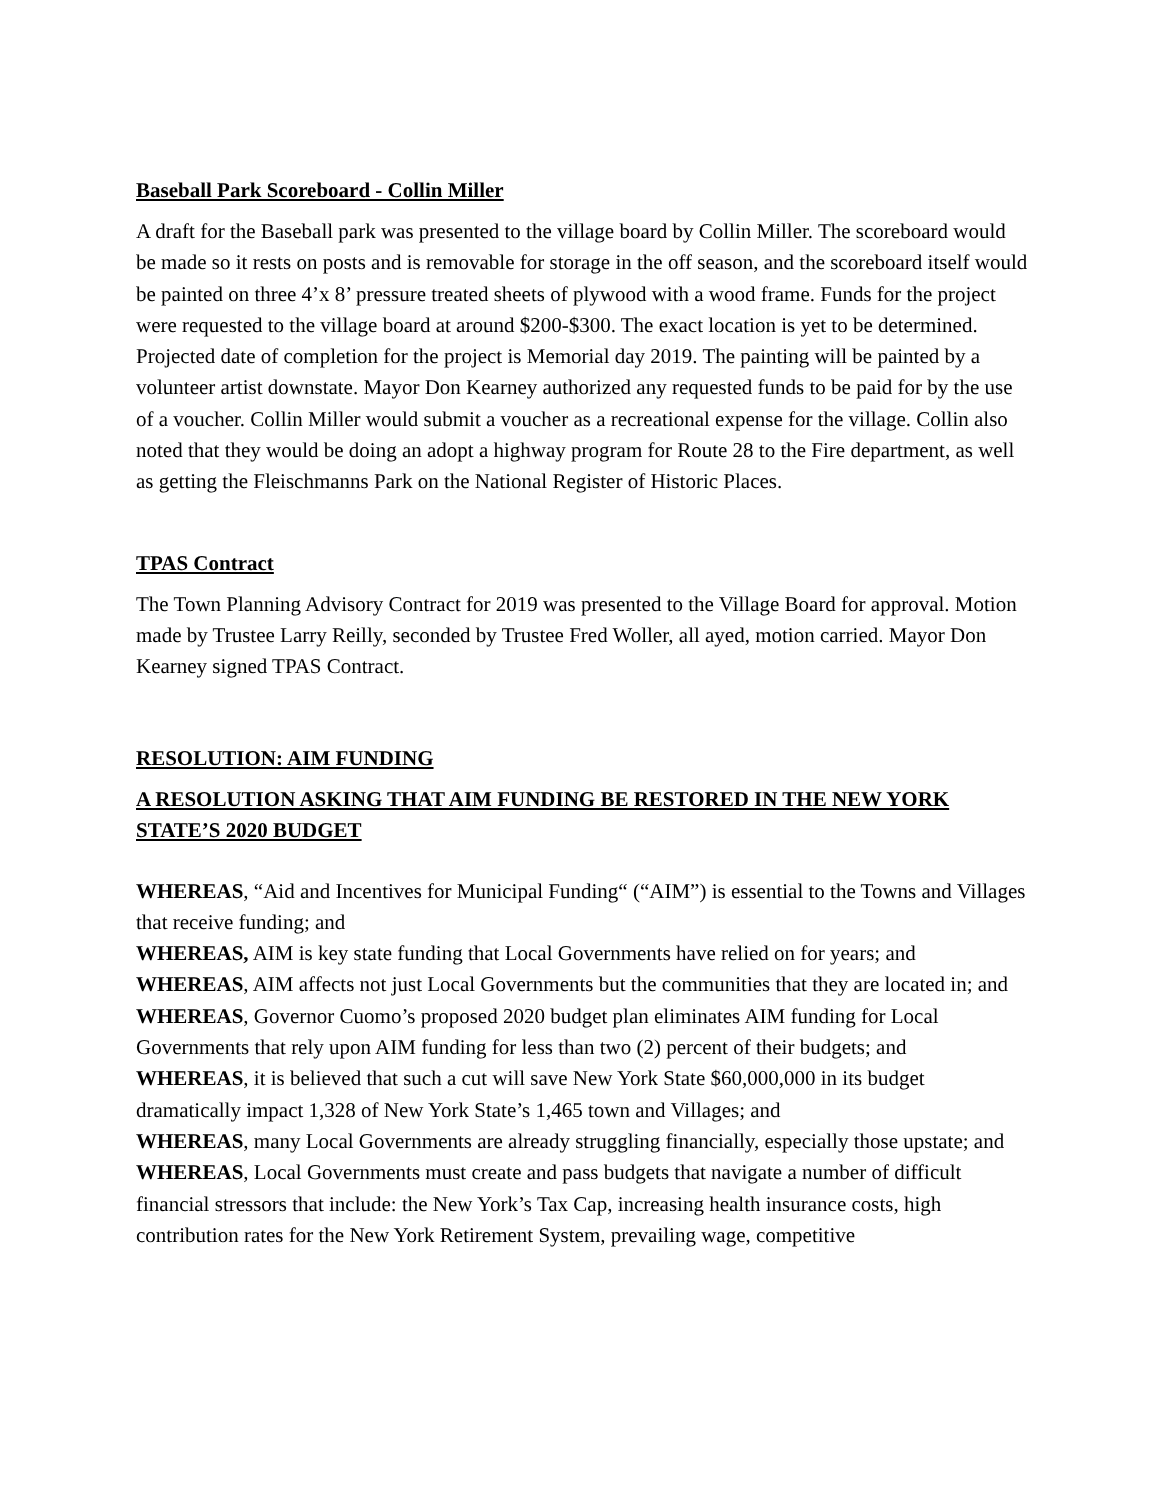Baseball Park Scoreboard - Collin Miller
A draft for the Baseball park was presented to the village board by Collin Miller. The scoreboard would be made so it rests on posts and is removable for storage in the off season, and the scoreboard itself would be painted on three 4’x 8’ pressure treated sheets of plywood with a wood frame. Funds for the project were requested to the village board at around $200-$300. The exact location is yet to be determined. Projected date of completion for the project is Memorial day 2019. The painting will be painted by a volunteer artist downstate. Mayor Don Kearney authorized any requested funds to be paid for by the use of a voucher. Collin Miller would submit a voucher as a recreational expense for the village. Collin also noted that they would be doing an adopt a highway program for Route 28 to the Fire department, as well as getting the Fleischmanns Park on the National Register of Historic Places.
TPAS Contract
The Town Planning Advisory Contract for 2019 was presented to the Village Board for approval. Motion made by Trustee Larry Reilly, seconded by Trustee Fred Woller, all ayed, motion carried. Mayor Don Kearney signed TPAS Contract.
RESOLUTION: AIM FUNDING
A RESOLUTION ASKING THAT AIM FUNDING BE RESTORED IN THE NEW YORK STATE’S 2020 BUDGET
WHEREAS, “Aid and Incentives for Municipal Funding“ (“AIM”) is essential to the Towns and Villages that receive funding; and
WHEREAS, AIM is key state funding that Local Governments have relied on for years; and
WHEREAS, AIM affects not just Local Governments but the communities that they are located in; and
WHEREAS, Governor Cuomo’s proposed 2020 budget plan eliminates AIM funding for Local Governments that rely upon AIM funding for less than two (2) percent of their budgets; and
WHEREAS, it is believed that such a cut will save New York State $60,000,000 in its budget dramatically impact 1,328 of New York State’s 1,465 town and Villages; and
WHEREAS, many Local Governments are already struggling financially, especially those upstate; and
WHEREAS, Local Governments must create and pass budgets that navigate a number of difficult financial stressors that include: the New York’s Tax Cap, increasing health insurance costs, high contribution rates for the New York Retirement System, prevailing wage, competitive